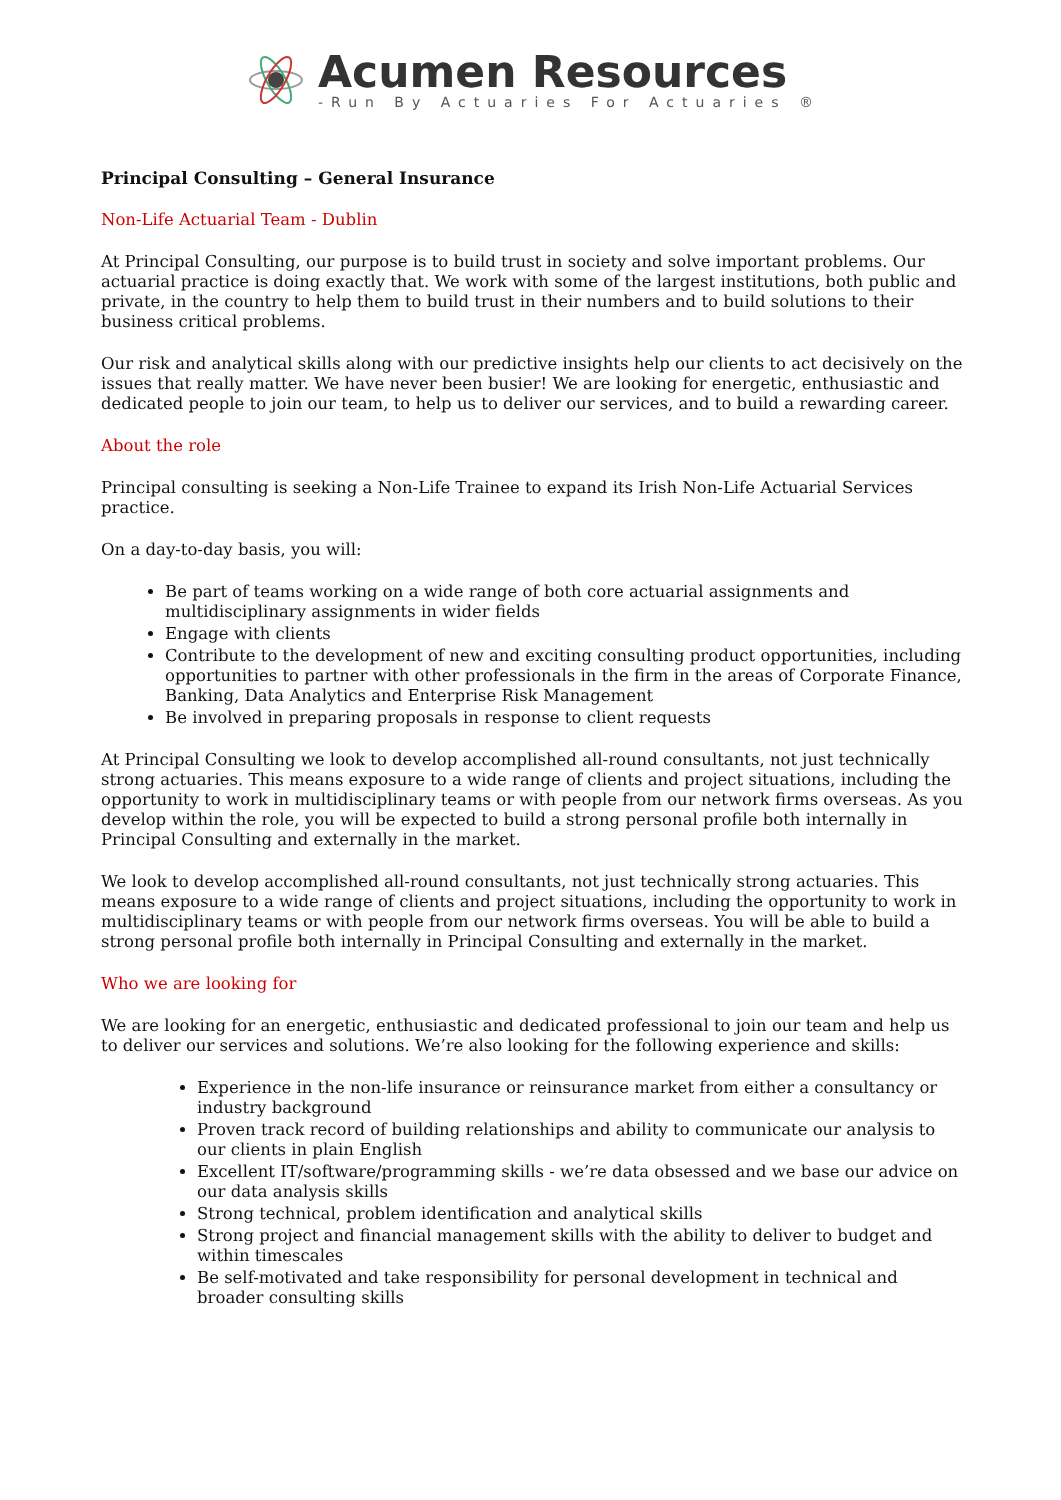Acumen Resources
-Run By Actuaries For Actuaries ®
Principal Consulting – General Insurance
Non-Life Actuarial Team - Dublin
At Principal Consulting, our purpose is to build trust in society and solve important problems. Our actuarial practice is doing exactly that. We work with some of the largest institutions, both public and private, in the country to help them to build trust in their numbers and to build solutions to their business critical problems.
Our risk and analytical skills along with our predictive insights help our clients to act decisively on the issues that really matter. We have never been busier! We are looking for energetic, enthusiastic and dedicated people to join our team, to help us to deliver our services, and to build a rewarding career.
About the role
Principal consulting is seeking a Non-Life Trainee to expand its Irish Non-Life Actuarial Services practice.
On a day-to-day basis, you will:
Be part of teams working on a wide range of both core actuarial assignments and multidisciplinary assignments in wider fields
Engage with clients
Contribute to the development of new and exciting consulting product opportunities, including opportunities to partner with other professionals in the firm in the areas of Corporate Finance, Banking, Data Analytics and Enterprise Risk Management
Be involved in preparing proposals in response to client requests
At Principal Consulting we look to develop accomplished all-round consultants, not just technically strong actuaries. This means exposure to a wide range of clients and project situations, including the opportunity to work in multidisciplinary teams or with people from our network firms overseas. As you develop within the role, you will be expected to build a strong personal profile both internally in Principal Consulting and externally in the market.
We look to develop accomplished all-round consultants, not just technically strong actuaries. This means exposure to a wide range of clients and project situations, including the opportunity to work in multidisciplinary teams or with people from our network firms overseas. You will be able to build a strong personal profile both internally in Principal Consulting and externally in the market.
Who we are looking for
We are looking for an energetic, enthusiastic and dedicated professional to join our team and help us to deliver our services and solutions. We’re also looking for the following experience and skills:
Experience in the non-life insurance or reinsurance market from either a consultancy or industry background
Proven track record of building relationships and ability to communicate our analysis to our clients in plain English
Excellent IT/software/programming skills - we’re data obsessed and we base our advice on our data analysis skills
Strong technical, problem identification and analytical skills
Strong project and financial management skills with the ability to deliver to budget and within timescales
Be self-motivated and take responsibility for personal development in technical and broader consulting skills